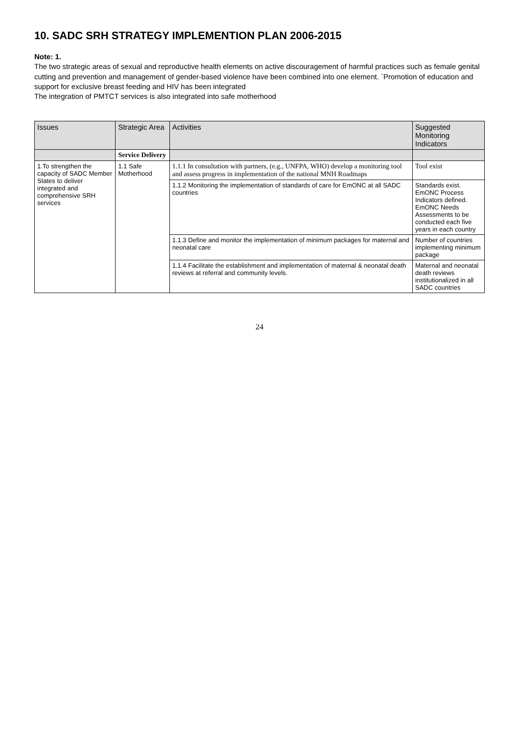10. SADC SRH STRATEGY IMPLEMENTION PLAN 2006-2015
Note: 1.
The two strategic areas of sexual and reproductive health elements on active discouragement of harmful practices such as female genital cutting and prevention and management of gender-based violence have been combined into one element. `Promotion of education and support for exclusive breast feeding and HIV has been integrated
The integration of PMTCT services is also integrated into safe motherhood
| Issues | Strategic Area | Activities | Suggested Monitoring Indicators |
| --- | --- | --- | --- |
| | Service Delivery | | |
| 1.To strengthen the capacity of SADC Member States to deliver integrated and comprehensive SRH services | 1.1 Safe Motherhood | 1.1.1 In consultation with partners, (e.g., UNFPA, WHO) develop a monitoring tool and assess progress in implementation of the national MNH Roadmaps | Tool exist |
| | | 1.1.2 Monitoring the implementation of standards of care for EmONC at all SADC countries | Standards exist. EmONC Process Indicators defined. EmONC Needs Assessments to be conducted each five years in each country |
| | | 1.1.3 Define and monitor the implementation of minimum packages for maternal and neonatal care | Number of countries implementing minimum package |
| | | 1.1.4 Facilitate the establishment and implementation of maternal & neonatal death reviews at referral and community levels. | Maternal and neonatal death reviews institutionalized in all SADC countries |
24